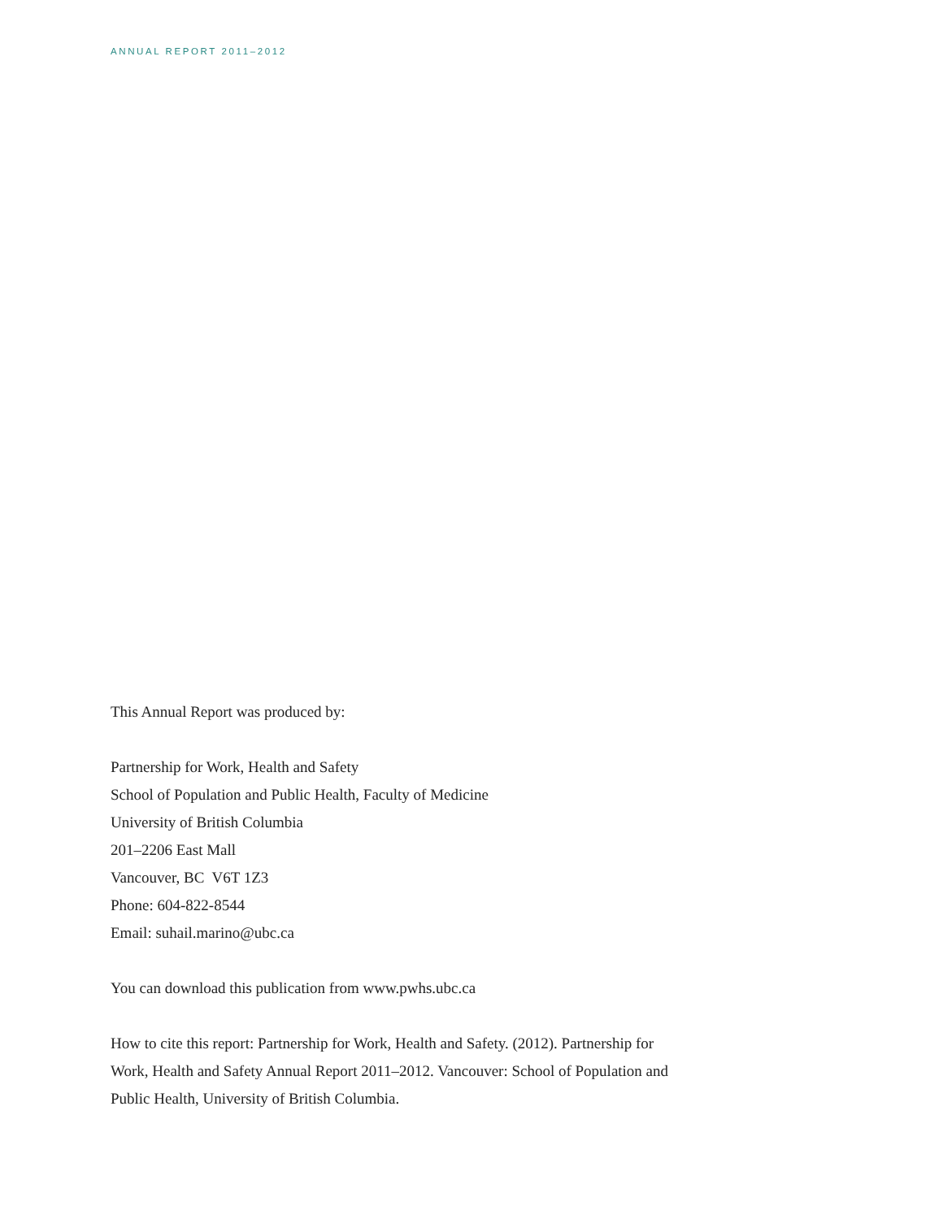ANNUAL REPORT 2011–2012
This Annual Report was produced by:
Partnership for Work, Health and Safety
School of Population and Public Health, Faculty of Medicine
University of British Columbia
201–2206 East Mall
Vancouver, BC V6T 1Z3
Phone: 604-822-8544
Email: suhail.marino@ubc.ca
You can download this publication from www.pwhs.ubc.ca
How to cite this report: Partnership for Work, Health and Safety. (2012). Partnership for Work, Health and Safety Annual Report 2011–2012. Vancouver: School of Population and Public Health, University of British Columbia.